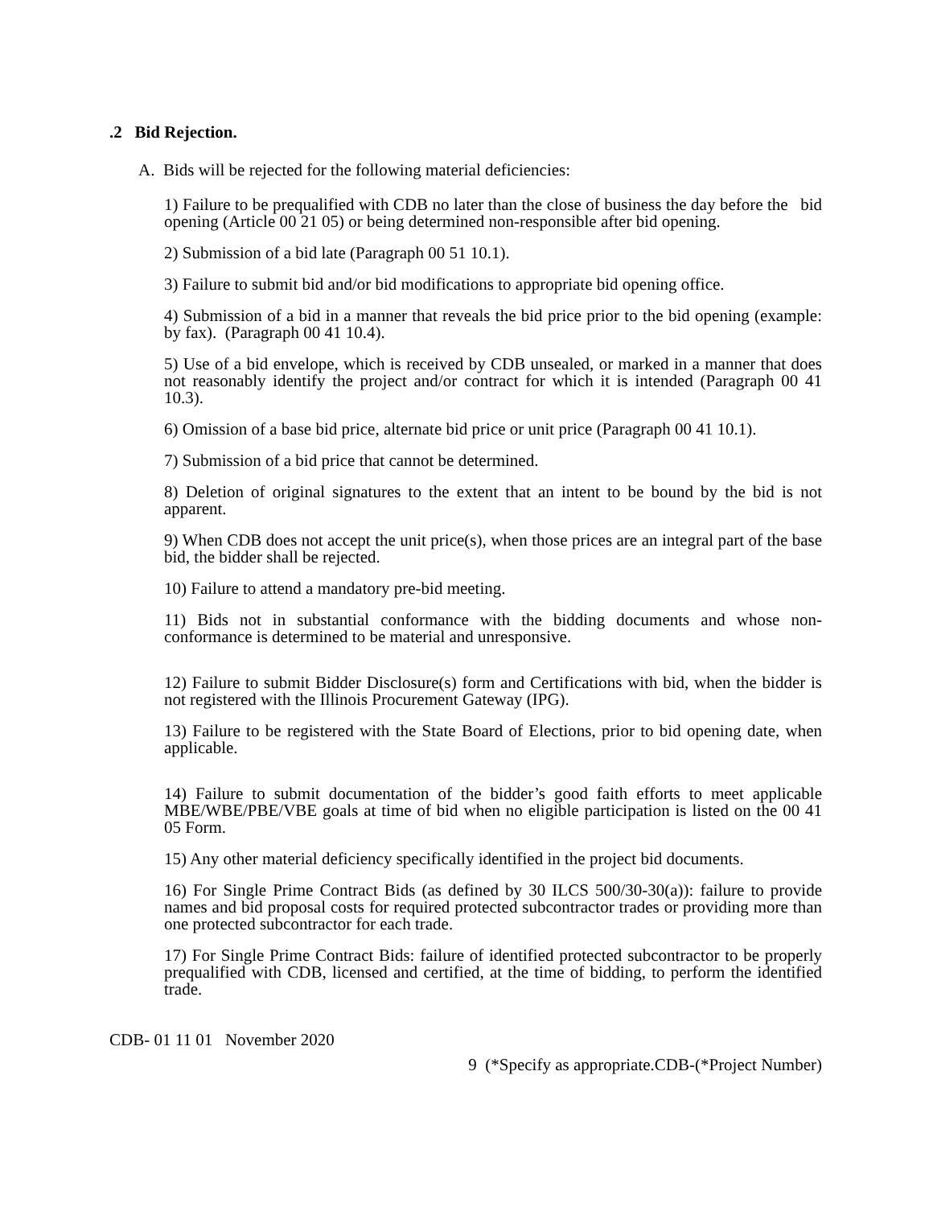.2 Bid Rejection.
A. Bids will be rejected for the following material deficiencies:
1) Failure to be prequalified with CDB no later than the close of business the day before the bid opening (Article 00 21 05) or being determined non-responsible after bid opening.
2) Submission of a bid late (Paragraph 00 51 10.1).
3) Failure to submit bid and/or bid modifications to appropriate bid opening office.
4) Submission of a bid in a manner that reveals the bid price prior to the bid opening (example: by fax). (Paragraph 00 41 10.4).
5) Use of a bid envelope, which is received by CDB unsealed, or marked in a manner that does not reasonably identify the project and/or contract for which it is intended (Paragraph 00 41 10.3).
6) Omission of a base bid price, alternate bid price or unit price (Paragraph 00 41 10.1).
7) Submission of a bid price that cannot be determined.
8) Deletion of original signatures to the extent that an intent to be bound by the bid is not apparent.
9) When CDB does not accept the unit price(s), when those prices are an integral part of the base bid, the bidder shall be rejected.
10) Failure to attend a mandatory pre-bid meeting.
11) Bids not in substantial conformance with the bidding documents and whose non-conformance is determined to be material and unresponsive.
12) Failure to submit Bidder Disclosure(s) form and Certifications with bid, when the bidder is not registered with the Illinois Procurement Gateway (IPG).
13) Failure to be registered with the State Board of Elections, prior to bid opening date, when applicable.
14) Failure to submit documentation of the bidder’s good faith efforts to meet applicable MBE/WBE/PBE/VBE goals at time of bid when no eligible participation is listed on the 00 41 05 Form.
15) Any other material deficiency specifically identified in the project bid documents.
16) For Single Prime Contract Bids (as defined by 30 ILCS 500/30-30(a)): failure to provide names and bid proposal costs for required protected subcontractor trades or providing more than one protected subcontractor for each trade.
17) For Single Prime Contract Bids: failure of identified protected subcontractor to be properly prequalified with CDB, licensed and certified, at the time of bidding, to perform the identified trade.
CDB- 01 11 01 November 2020
9 (*Specify as appropriate.CDB-(*Project Number)